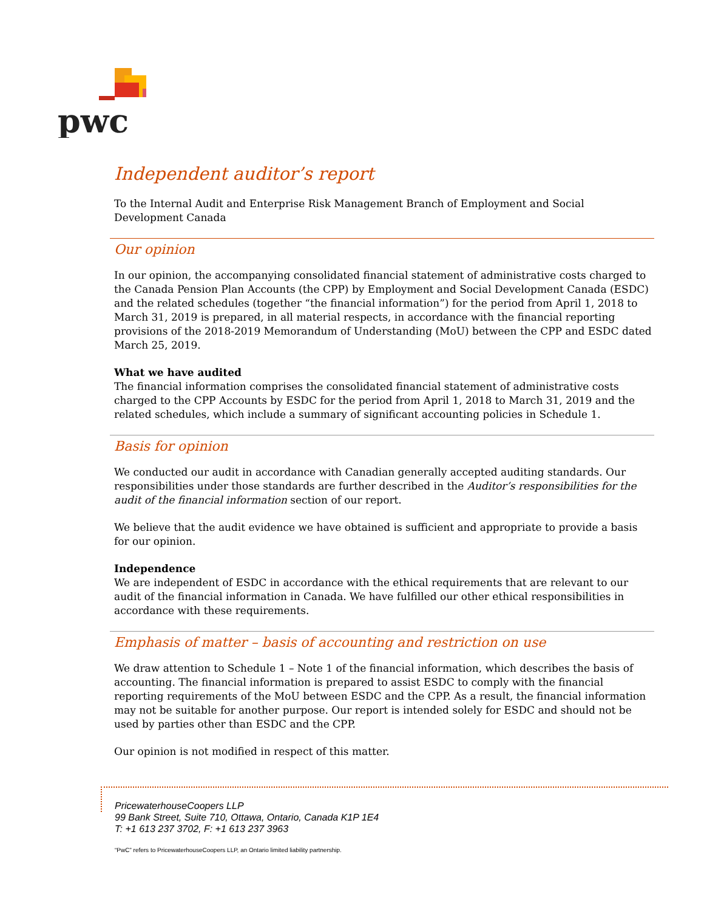pwc
Independent auditor’s report
To the Internal Audit and Enterprise Risk Management Branch of Employment and Social Development Canada
Our opinion
In our opinion, the accompanying consolidated financial statement of administrative costs charged to the Canada Pension Plan Accounts (the CPP) by Employment and Social Development Canada (ESDC) and the related schedules (together “the financial information”) for the period from April 1, 2018 to March 31, 2019 is prepared, in all material respects, in accordance with the financial reporting provisions of the 2018-2019 Memorandum of Understanding (MoU) between the CPP and ESDC dated March 25, 2019.
What we have audited
The financial information comprises the consolidated financial statement of administrative costs charged to the CPP Accounts by ESDC for the period from April 1, 2018 to March 31, 2019 and the related schedules, which include a summary of significant accounting policies in Schedule 1.
Basis for opinion
We conducted our audit in accordance with Canadian generally accepted auditing standards. Our responsibilities under those standards are further described in the Auditor’s responsibilities for the audit of the financial information section of our report.
We believe that the audit evidence we have obtained is sufficient and appropriate to provide a basis for our opinion.
Independence
We are independent of ESDC in accordance with the ethical requirements that are relevant to our audit of the financial information in Canada. We have fulfilled our other ethical responsibilities in accordance with these requirements.
Emphasis of matter – basis of accounting and restriction on use
We draw attention to Schedule 1 – Note 1 of the financial information, which describes the basis of accounting. The financial information is prepared to assist ESDC to comply with the financial reporting requirements of the MoU between ESDC and the CPP. As a result, the financial information may not be suitable for another purpose. Our report is intended solely for ESDC and should not be used by parties other than ESDC and the CPP.
Our opinion is not modified in respect of this matter.
PricewaterhouseCoopers LLP
99 Bank Street, Suite 710, Ottawa, Ontario, Canada K1P 1E4
T: +1 613 237 3702, F: +1 613 237 3963
“PwC” refers to PricewaterhouseCoopers LLP, an Ontario limited liability partnership.